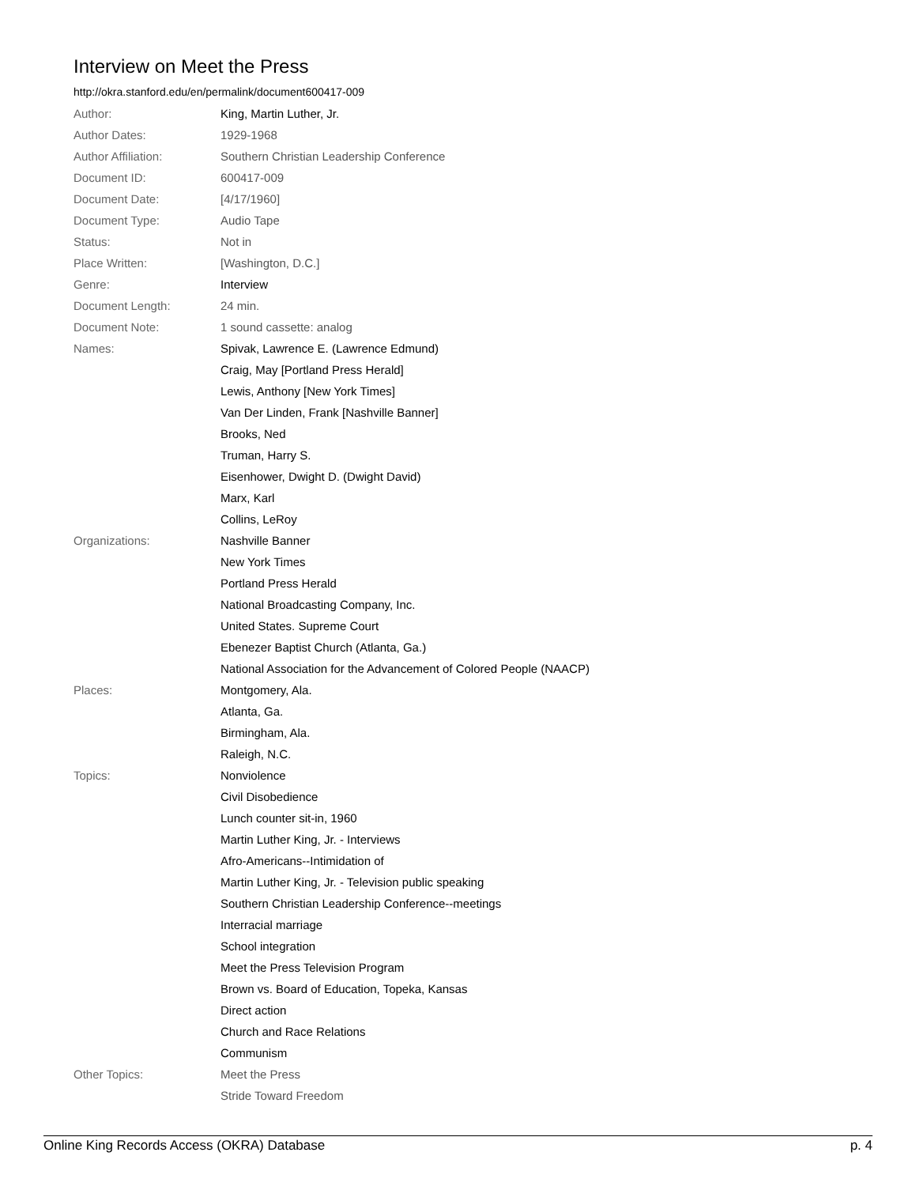Interview on Meet the Press
http://okra.stanford.edu/en/permalink/document600417-009
| Author: | King, Martin Luther, Jr. |
| Author Dates: | 1929-1968 |
| Author Affiliation: | Southern Christian Leadership Conference |
| Document ID: | 600417-009 |
| Document Date: | [4/17/1960] |
| Document Type: | Audio Tape |
| Status: | Not in |
| Place Written: | [Washington, D.C.] |
| Genre: | Interview |
| Document Length: | 24 min. |
| Document Note: | 1 sound cassette: analog |
| Names: | Spivak, Lawrence E. (Lawrence Edmund) |
| | Craig, May [Portland Press Herald] |
| | Lewis, Anthony [New York Times] |
| | Van Der Linden, Frank [Nashville Banner] |
| | Brooks, Ned |
| | Truman, Harry S. |
| | Eisenhower, Dwight D. (Dwight David) |
| | Marx, Karl |
| | Collins, LeRoy |
| Organizations: | Nashville Banner |
| | New York Times |
| | Portland Press Herald |
| | National Broadcasting Company, Inc. |
| | United States. Supreme Court |
| | Ebenezer Baptist Church (Atlanta, Ga.) |
| | National Association for the Advancement of Colored People (NAACP) |
| Places: | Montgomery, Ala. |
| | Atlanta, Ga. |
| | Birmingham, Ala. |
| | Raleigh, N.C. |
| Topics: | Nonviolence |
| | Civil Disobedience |
| | Lunch counter sit-in, 1960 |
| | Martin Luther King, Jr. - Interviews |
| | Afro-Americans--Intimidation of |
| | Martin Luther King, Jr. - Television public speaking |
| | Southern Christian Leadership Conference--meetings |
| | Interracial marriage |
| | School integration |
| | Meet the Press Television Program |
| | Brown vs. Board of Education, Topeka, Kansas |
| | Direct action |
| | Church and Race Relations |
| | Communism |
| Other Topics: | Meet the Press |
| | Stride Toward Freedom |
Online King Records Access (OKRA) Database p. 4